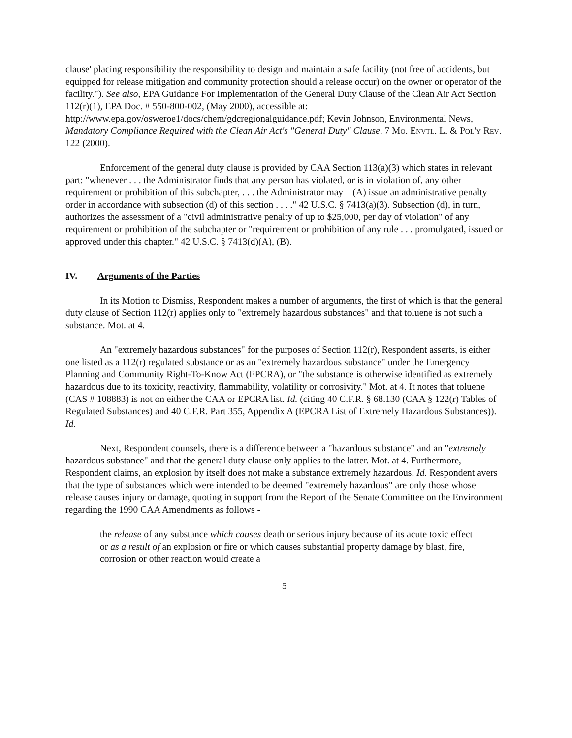clause' placing responsibility the responsibility to design and maintain a safe facility (not free of accidents, but equipped for release mitigation and community protection should a release occur) on the owner or operator of the facility."). See also, EPA Guidance For Implementation of the General Duty Clause of the Clean Air Act Section 112(r)(1), EPA Doc. # 550-800-002, (May 2000), accessible at: http://www.epa.gov/osweroe1/docs/chem/gdcregionalguidance.pdf; Kevin Johnson, Environmental News, Mandatory Compliance Required with the Clean Air Act's "General Duty" Clause, 7 Mo. Envtl. L. & Pol'y Rev. 122 (2000).
Enforcement of the general duty clause is provided by CAA Section 113(a)(3) which states in relevant part: "whenever . . . the Administrator finds that any person has violated, or is in violation of, any other requirement or prohibition of this subchapter, . . . the Administrator may – (A) issue an administrative penalty order in accordance with subsection (d) of this section . . . ." 42 U.S.C. § 7413(a)(3). Subsection (d), in turn, authorizes the assessment of a "civil administrative penalty of up to $25,000, per day of violation" of any requirement or prohibition of the subchapter or "requirement or prohibition of any rule . . . promulgated, issued or approved under this chapter." 42 U.S.C. § 7413(d)(A), (B).
IV. Arguments of the Parties
In its Motion to Dismiss, Respondent makes a number of arguments, the first of which is that the general duty clause of Section 112(r) applies only to "extremely hazardous substances" and that toluene is not such a substance. Mot. at 4.
An "extremely hazardous substances" for the purposes of Section 112(r), Respondent asserts, is either one listed as a 112(r) regulated substance or as an "extremely hazardous substance" under the Emergency Planning and Community Right-To-Know Act (EPCRA), or "the substance is otherwise identified as extremely hazardous due to its toxicity, reactivity, flammability, volatility or corrosivity." Mot. at 4. It notes that toluene (CAS # 108883) is not on either the CAA or EPCRA list. Id. (citing 40 C.F.R. § 68.130 (CAA § 122(r) Tables of Regulated Substances) and 40 C.F.R. Part 355, Appendix A (EPCRA List of Extremely Hazardous Substances)). Id.
Next, Respondent counsels, there is a difference between a "hazardous substance" and an "extremely hazardous substance" and that the general duty clause only applies to the latter. Mot. at 4. Furthermore, Respondent claims, an explosion by itself does not make a substance extremely hazardous. Id. Respondent avers that the type of substances which were intended to be deemed "extremely hazardous" are only those whose release causes injury or damage, quoting in support from the Report of the Senate Committee on the Environment regarding the 1990 CAA Amendments as follows -
the release of any substance which causes death or serious injury because of its acute toxic effect or as a result of an explosion or fire or which causes substantial property damage by blast, fire, corrosion or other reaction would create a
5